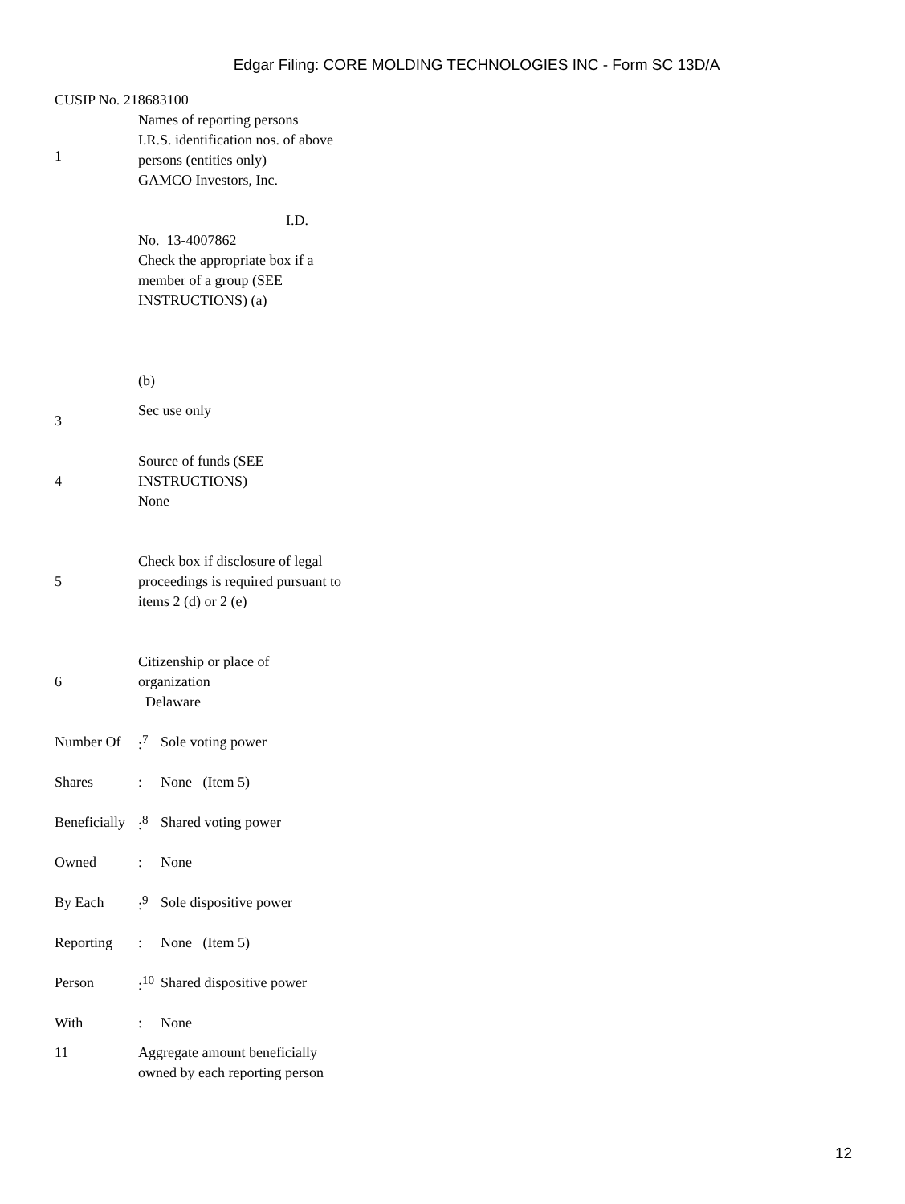Edgar Filing: CORE MOLDING TECHNOLOGIES INC - Form SC 13D/A
CUSIP No. 218683100
| 1 | Names of reporting persons I.R.S. identification nos. of above persons (entities only) GAMCO Investors, Inc. I.D. No. 13-4007862 |
| | Check the appropriate box if a member of a group (SEE INSTRUCTIONS) (a) (b) |
| 3 | Sec use only |
| 4 | Source of funds (SEE INSTRUCTIONS) None |
| 5 | Check box if disclosure of legal proceedings is required pursuant to items 2 (d) or 2 (e) |
| 6 | Citizenship or place of organization Delaware |
| Number Of | :<sup>7</sup> | Sole voting power |
| Shares | : | None (Item 5) |
| Beneficially | :<sup>8</sup> | Shared voting power |
| Owned | : | None |
| By Each | :<sup>9</sup> | Sole dispositive power |
| Reporting | : | None (Item 5) |
| Person | :<sup>10</sup> | Shared dispositive power |
| With | : | None |
| 11 | Aggregate amount beneficially owned by each reporting person |
12